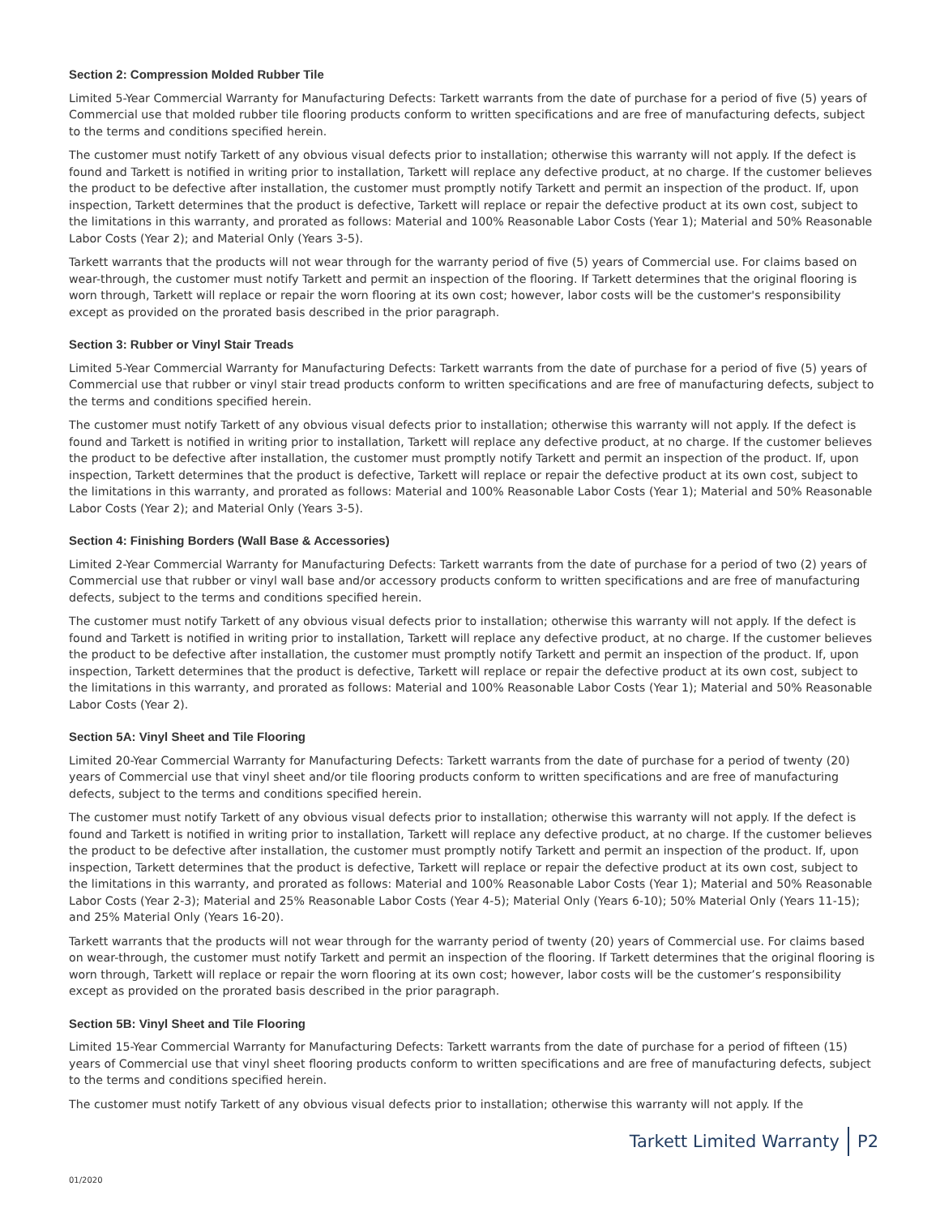Section 2: Compression Molded Rubber Tile
Limited 5-Year Commercial Warranty for Manufacturing Defects: Tarkett warrants from the date of purchase for a period of five (5) years of Commercial use that molded rubber tile flooring products conform to written specifications and are free of manufacturing defects, subject to the terms and conditions specified herein.
The customer must notify Tarkett of any obvious visual defects prior to installation; otherwise this warranty will not apply. If the defect is found and Tarkett is notified in writing prior to installation, Tarkett will replace any defective product, at no charge. If the customer believes the product to be defective after installation, the customer must promptly notify Tarkett and permit an inspection of the product. If, upon inspection, Tarkett determines that the product is defective, Tarkett will replace or repair the defective product at its own cost, subject to the limitations in this warranty, and prorated as follows: Material and 100% Reasonable Labor Costs (Year 1); Material and 50% Reasonable Labor Costs (Year 2); and Material Only (Years 3-5).
Tarkett warrants that the products will not wear through for the warranty period of five (5) years of Commercial use. For claims based on wear-through, the customer must notify Tarkett and permit an inspection of the flooring. If Tarkett determines that the original flooring is worn through, Tarkett will replace or repair the worn flooring at its own cost; however, labor costs will be the customer's responsibility except as provided on the prorated basis described in the prior paragraph.
Section 3: Rubber or Vinyl Stair Treads
Limited 5-Year Commercial Warranty for Manufacturing Defects: Tarkett warrants from the date of purchase for a period of five (5) years of Commercial use that rubber or vinyl stair tread products conform to written specifications and are free of manufacturing defects, subject to the terms and conditions specified herein.
The customer must notify Tarkett of any obvious visual defects prior to installation; otherwise this warranty will not apply. If the defect is found and Tarkett is notified in writing prior to installation, Tarkett will replace any defective product, at no charge. If the customer believes the product to be defective after installation, the customer must promptly notify Tarkett and permit an inspection of the product. If, upon inspection, Tarkett determines that the product is defective, Tarkett will replace or repair the defective product at its own cost, subject to the limitations in this warranty, and prorated as follows: Material and 100% Reasonable Labor Costs (Year 1); Material and 50% Reasonable Labor Costs (Year 2); and Material Only (Years 3-5).
Section 4: Finishing Borders (Wall Base & Accessories)
Limited 2-Year Commercial Warranty for Manufacturing Defects: Tarkett warrants from the date of purchase for a period of two (2) years of Commercial use that rubber or vinyl wall base and/or accessory products conform to written specifications and are free of manufacturing defects, subject to the terms and conditions specified herein.
The customer must notify Tarkett of any obvious visual defects prior to installation; otherwise this warranty will not apply. If the defect is found and Tarkett is notified in writing prior to installation, Tarkett will replace any defective product, at no charge. If the customer believes the product to be defective after installation, the customer must promptly notify Tarkett and permit an inspection of the product. If, upon inspection, Tarkett determines that the product is defective, Tarkett will replace or repair the defective product at its own cost, subject to the limitations in this warranty, and prorated as follows: Material and 100% Reasonable Labor Costs (Year 1); Material and 50% Reasonable Labor Costs (Year 2).
Section 5A: Vinyl Sheet and Tile Flooring
Limited 20-Year Commercial Warranty for Manufacturing Defects: Tarkett warrants from the date of purchase for a period of twenty (20) years of Commercial use that vinyl sheet and/or tile flooring products conform to written specifications and are free of manufacturing defects, subject to the terms and conditions specified herein.
The customer must notify Tarkett of any obvious visual defects prior to installation; otherwise this warranty will not apply. If the defect is found and Tarkett is notified in writing prior to installation, Tarkett will replace any defective product, at no charge. If the customer believes the product to be defective after installation, the customer must promptly notify Tarkett and permit an inspection of the product. If, upon inspection, Tarkett determines that the product is defective, Tarkett will replace or repair the defective product at its own cost, subject to the limitations in this warranty, and prorated as follows: Material and 100% Reasonable Labor Costs (Year 1); Material and 50% Reasonable Labor Costs (Year 2-3); Material and 25% Reasonable Labor Costs (Year 4-5); Material Only (Years 6-10); 50% Material Only (Years 11-15); and 25% Material Only (Years 16-20).
Tarkett warrants that the products will not wear through for the warranty period of twenty (20) years of Commercial use. For claims based on wear-through, the customer must notify Tarkett and permit an inspection of the flooring. If Tarkett determines that the original flooring is worn through, Tarkett will replace or repair the worn flooring at its own cost; however, labor costs will be the customer’s responsibility except as provided on the prorated basis described in the prior paragraph.
Section 5B: Vinyl Sheet and Tile Flooring
Limited 15-Year Commercial Warranty for Manufacturing Defects: Tarkett warrants from the date of purchase for a period of fifteen (15) years of Commercial use that vinyl sheet flooring products conform to written specifications and are free of manufacturing defects, subject to the terms and conditions specified herein.
The customer must notify Tarkett of any obvious visual defects prior to installation; otherwise this warranty will not apply. If the
Tarkett Limited Warranty P2
01/2020